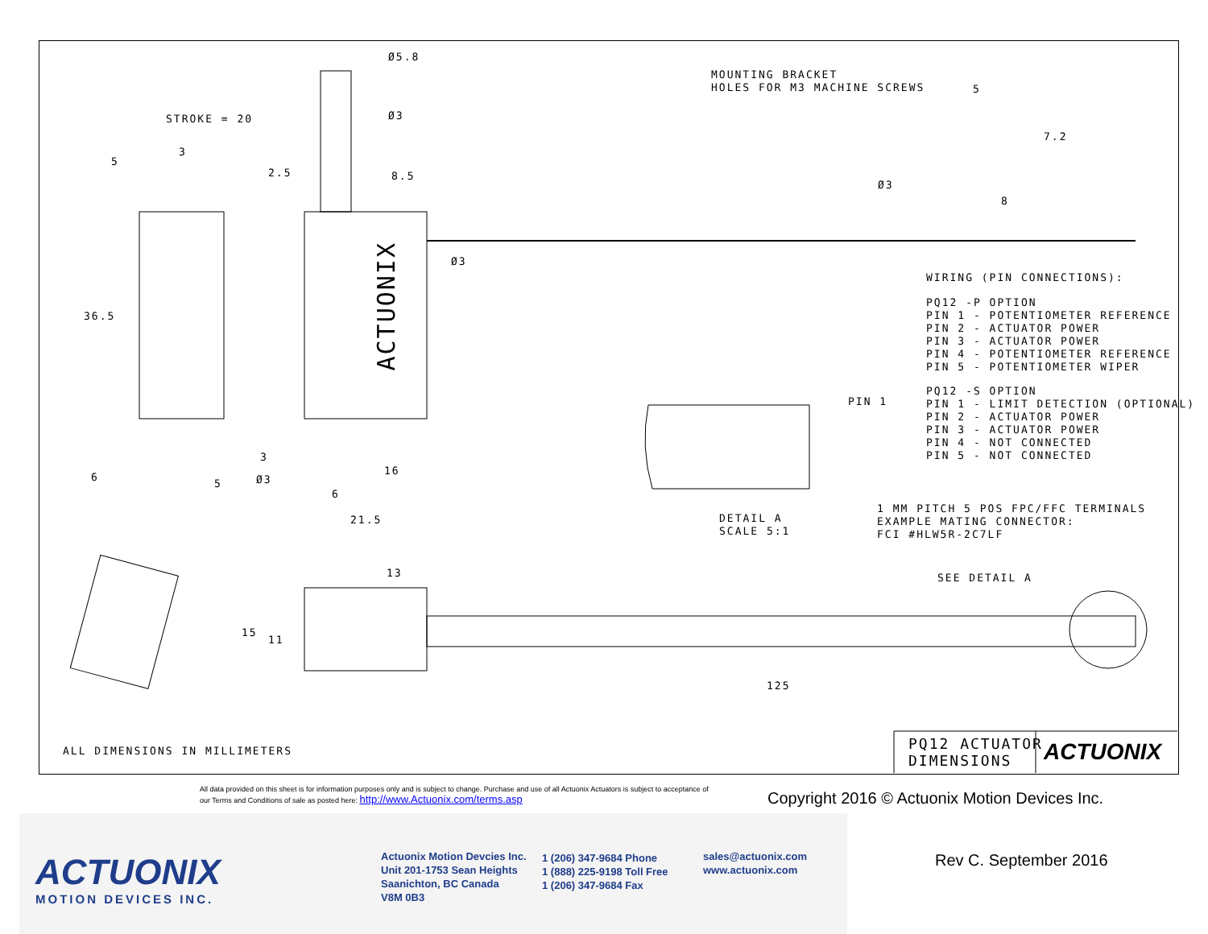Ø5.8
Ø3
STROKE = 20
5
3
2.5 8.5
Ø3
36.5
ACTUONIX
3
6
5 Ø3
16
6
21.5
MOUNTING BRACKET
HOLES FOR M3 MACHINE SCREWS
5
7.2
Ø3
8
WIRING (PIN CONNECTIONS):
PQ12 -P OPTION
PIN 1 - POTENTIOMETER REFERENCE
PIN 2 - ACTUATOR POWER
PIN 3 - ACTUATOR POWER
PIN 4 - POTENTIOMETER REFERENCE
PIN 5 - POTENTIOMETER WIPER
PQ12 -S OPTION
PIN 1 - LIMIT DETECTION (OPTIONAL)
PIN 2 - ACTUATOR POWER
PIN 3 - ACTUATOR POWER
PIN 4 - NOT CONNECTED
PIN 5 - NOT CONNECTED
PIN 1
DETAIL A
SCALE 5:1
1 MM PITCH 5 POS FPC/FFC TERMINALS
EXAMPLE MATING CONNECTOR:
FCI #HLW5R-2C7LF
13 SEE DETAIL A
15
11
125
ALL DIMENSIONS IN MILLIMETERS
PQ12 ACTUATOR
DIMENSIONS
ACTUONIX
All data provided on this sheet is for information purposes only and is subject to change. Purchase and use of all Actuonix Actuators is subject to acceptance of our Terms and Conditions of sale as posted here: http://www.Actuonix.com/terms.asp
Copyright 2016 © Actuonix Motion Devices Inc.
ACTUONIX
MOTION DEVICES INC.
Actuonix Motion Devcies Inc.
Unit 201-1753 Sean Heights
Saanichton, BC Canada
V8M 0B3
1 (206) 347-9684 Phone
1 (888) 225-9198 Toll Free
1 (206) 347-9684 Fax
sales@actuonix.com
www.actuonix.com
Rev C. September 2016